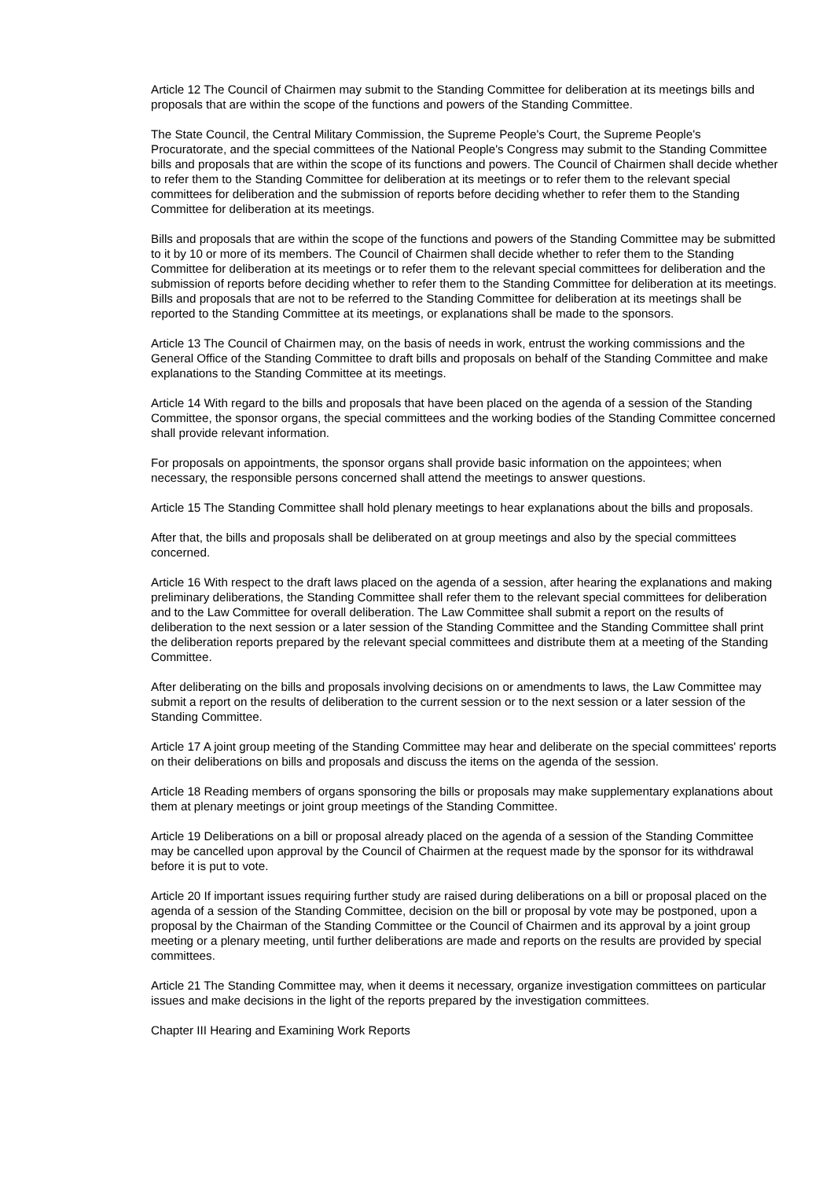Article 12 The Council of Chairmen may submit to the Standing Committee for deliberation at its meetings bills and proposals that are within the scope of the functions and powers of the Standing Committee.
The State Council, the Central Military Commission, the Supreme People's Court, the Supreme People's Procuratorate, and the special committees of the National People's Congress may submit to the Standing Committee bills and proposals that are within the scope of its functions and powers. The Council of Chairmen shall decide whether to refer them to the Standing Committee for deliberation at its meetings or to refer them to the relevant special committees for deliberation and the submission of reports before deciding whether to refer them to the Standing Committee for deliberation at its meetings.
Bills and proposals that are within the scope of the functions and powers of the Standing Committee may be submitted to it by 10 or more of its members. The Council of Chairmen shall decide whether to refer them to the Standing Committee for deliberation at its meetings or to refer them to the relevant special committees for deliberation and the submission of reports before deciding whether to refer them to the Standing Committee for deliberation at its meetings. Bills and proposals that are not to be referred to the Standing Committee for deliberation at its meetings shall be reported to the Standing Committee at its meetings, or explanations shall be made to the sponsors.
Article 13 The Council of Chairmen may, on the basis of needs in work, entrust the working commissions and the General Office of the Standing Committee to draft bills and proposals on behalf of the Standing Committee and make explanations to the Standing Committee at its meetings.
Article 14 With regard to the bills and proposals that have been placed on the agenda of a session of the Standing Committee, the sponsor organs, the special committees and the working bodies of the Standing Committee concerned shall provide relevant information.
For proposals on appointments, the sponsor organs shall provide basic information on the appointees; when necessary, the responsible persons concerned shall attend the meetings to answer questions.
Article 15 The Standing Committee shall hold plenary meetings to hear explanations about the bills and proposals.
After that, the bills and proposals shall be deliberated on at group meetings and also by the special committees concerned.
Article 16 With respect to the draft laws placed on the agenda of a session, after hearing the explanations and making preliminary deliberations, the Standing Committee shall refer them to the relevant special committees for deliberation and to the Law Committee for overall deliberation. The Law Committee shall submit a report on the results of deliberation to the next session or a later session of the Standing Committee and the Standing Committee shall print the deliberation reports prepared by the relevant special committees and distribute them at a meeting of the Standing Committee.
After deliberating on the bills and proposals involving decisions on or amendments to laws, the Law Committee may submit a report on the results of deliberation to the current session or to the next session or a later session of the Standing Committee.
Article 17 A joint group meeting of the Standing Committee may hear and deliberate on the special committees' reports on their deliberations on bills and proposals and discuss the items on the agenda of the session.
Article 18 Reading members of organs sponsoring the bills or proposals may make supplementary explanations about them at plenary meetings or joint group meetings of the Standing Committee.
Article 19 Deliberations on a bill or proposal already placed on the agenda of a session of the Standing Committee may be cancelled upon approval by the Council of Chairmen at the request made by the sponsor for its withdrawal before it is put to vote.
Article 20 If important issues requiring further study are raised during deliberations on a bill or proposal placed on the agenda of a session of the Standing Committee, decision on the bill or proposal by vote may be postponed, upon a proposal by the Chairman of the Standing Committee or the Council of Chairmen and its approval by a joint group meeting or a plenary meeting, until further deliberations are made and reports on the results are provided by special committees.
Article 21 The Standing Committee may, when it deems it necessary, organize investigation committees on particular issues and make decisions in the light of the reports prepared by the investigation committees.
Chapter III Hearing and Examining Work Reports